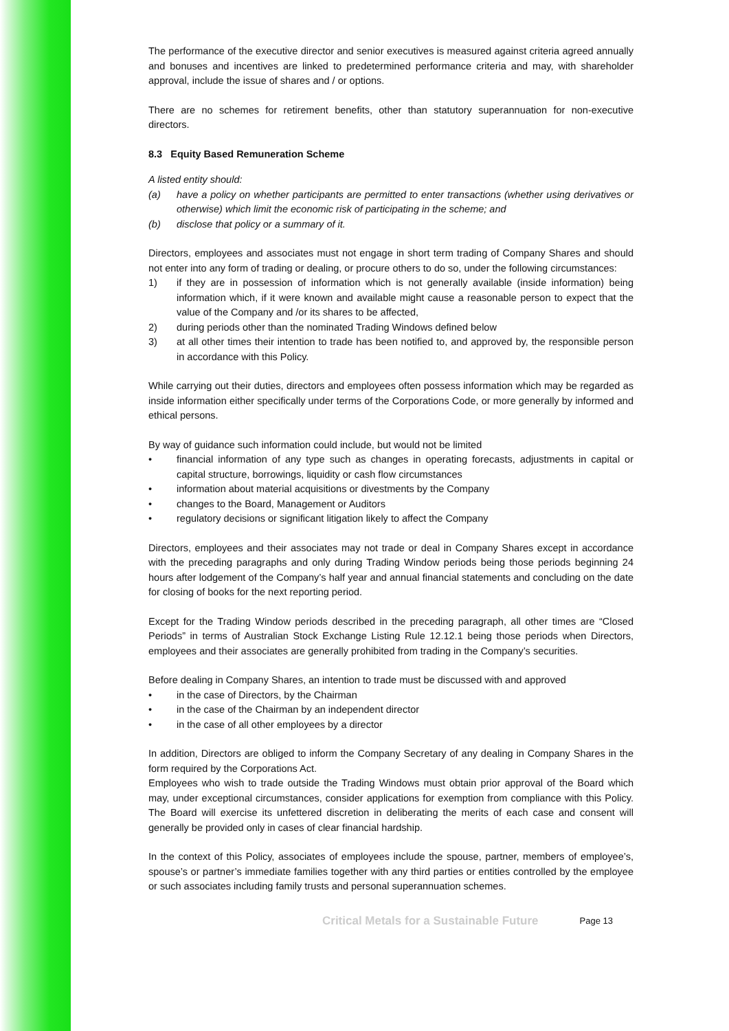The performance of the executive director and senior executives is measured against criteria agreed annually and bonuses and incentives are linked to predetermined performance criteria and may, with shareholder approval, include the issue of shares and / or options.
There are no schemes for retirement benefits, other than statutory superannuation for non-executive directors.
8.3 Equity Based Remuneration Scheme
A listed entity should:
(a) have a policy on whether participants are permitted to enter transactions (whether using derivatives or otherwise) which limit the economic risk of participating in the scheme; and
(b) disclose that policy or a summary of it.
Directors, employees and associates must not engage in short term trading of Company Shares and should not enter into any form of trading or dealing, or procure others to do so, under the following circumstances:
1) if they are in possession of information which is not generally available (inside information) being information which, if it were known and available might cause a reasonable person to expect that the value of the Company and /or its shares to be affected,
2) during periods other than the nominated Trading Windows defined below
3) at all other times their intention to trade has been notified to, and approved by, the responsible person in accordance with this Policy.
While carrying out their duties, directors and employees often possess information which may be regarded as inside information either specifically under terms of the Corporations Code, or more generally by informed and ethical persons.
By way of guidance such information could include, but would not be limited
• financial information of any type such as changes in operating forecasts, adjustments in capital or capital structure, borrowings, liquidity or cash flow circumstances
• information about material acquisitions or divestments by the Company
• changes to the Board, Management or Auditors
• regulatory decisions or significant litigation likely to affect the Company
Directors, employees and their associates may not trade or deal in Company Shares except in accordance with the preceding paragraphs and only during Trading Window periods being those periods beginning 24 hours after lodgement of the Company’s half year and annual financial statements and concluding on the date for closing of books for the next reporting period.
Except for the Trading Window periods described in the preceding paragraph, all other times are “Closed Periods” in terms of Australian Stock Exchange Listing Rule 12.12.1 being those periods when Directors, employees and their associates are generally prohibited from trading in the Company’s securities.
Before dealing in Company Shares, an intention to trade must be discussed with and approved
• in the case of Directors, by the Chairman
• in the case of the Chairman by an independent director
• in the case of all other employees by a director
In addition, Directors are obliged to inform the Company Secretary of any dealing in Company Shares in the form required by the Corporations Act.
Employees who wish to trade outside the Trading Windows must obtain prior approval of the Board which may, under exceptional circumstances, consider applications for exemption from compliance with this Policy. The Board will exercise its unfettered discretion in deliberating the merits of each case and consent will generally be provided only in cases of clear financial hardship.
In the context of this Policy, associates of employees include the spouse, partner, members of employee’s, spouse’s or partner’s immediate families together with any third parties or entities controlled by the employee or such associates including family trusts and personal superannuation schemes.
Critical Metals for a Sustainable Future Page 13